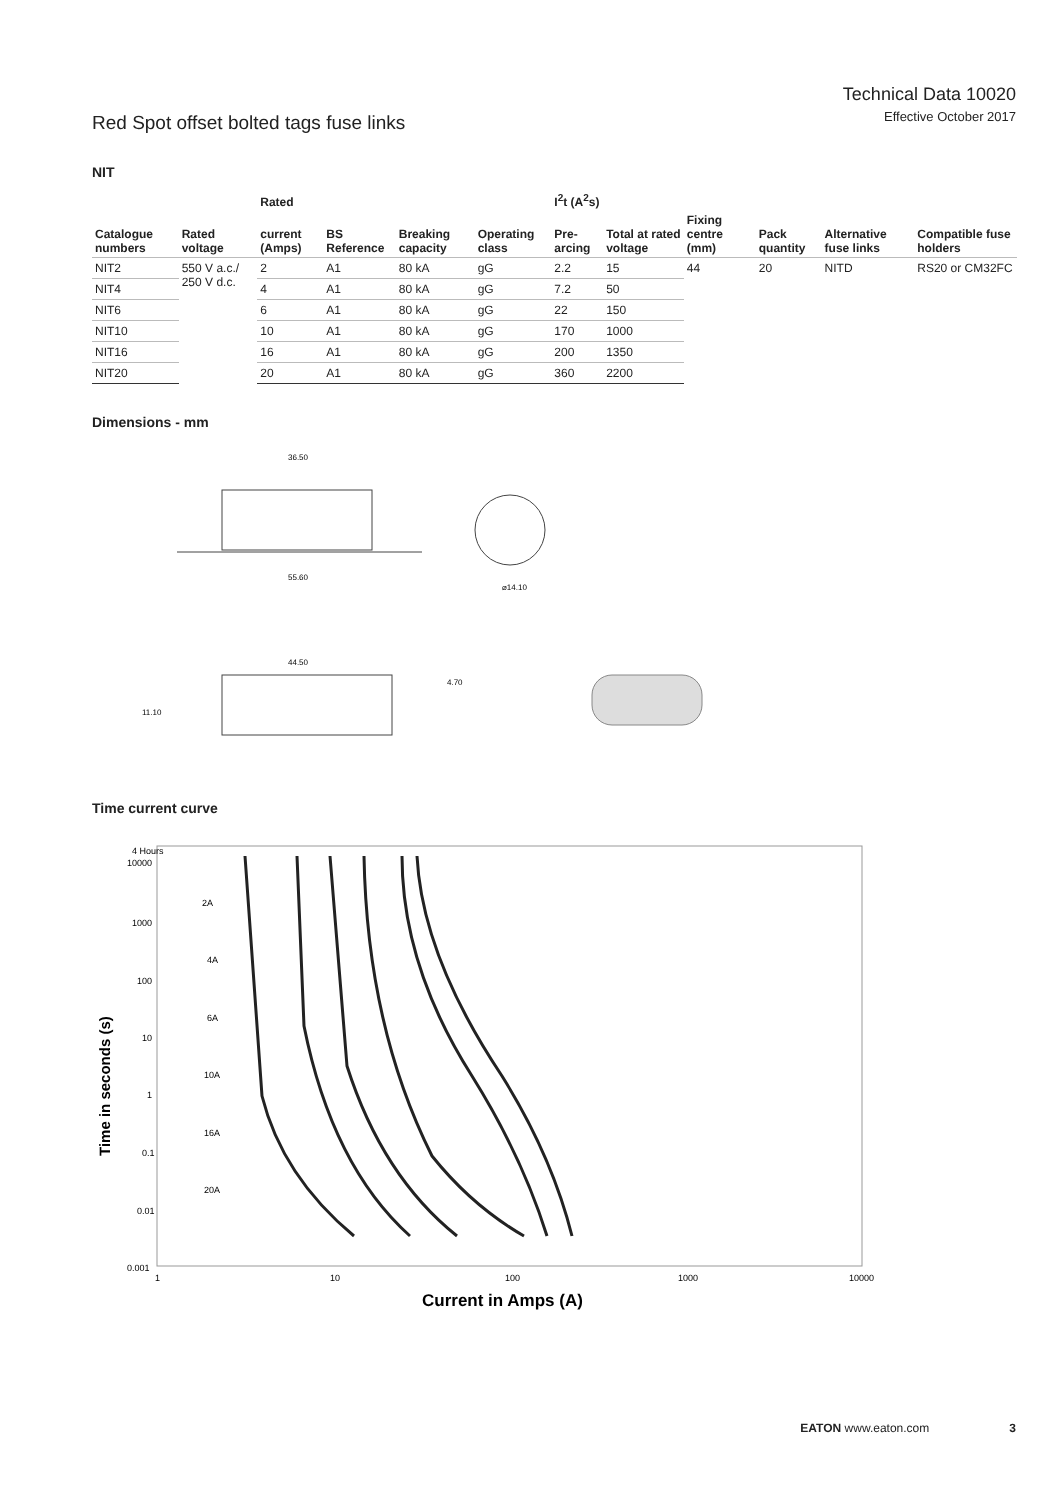Red Spot offset bolted tags fuse links
Technical Data 10020
Effective October 2017
NIT
| | | Rated | | | | I<sup>2</sup>t (A<sup>2</sup>s) | | | | | |
| --- | --- | --- | --- | --- | --- | --- | --- | --- | --- | --- | --- |
| Catalogue numbers | Rated voltage | current (Amps) | BS Reference | Breaking capacity | Operating class | Pre-arcing | Total at rated voltage | Fixing centre (mm) | Pack quantity | Alternative fuse links | Compatible fuse holders |
| NIT2 | 550 V a.c./ 250 V d.c. | 2 | A1 | 80 kA | gG | 2.2 | 15 | 44 | 20 | NITD | RS20 or CM32FC |
| NIT4 | | 4 | A1 | 80 kA | gG | 7.2 | 50 | | | | |
| NIT6 | | 6 | A1 | 80 kA | gG | 22 | 150 | | | | |
| NIT10 | | 10 | A1 | 80 kA | gG | 170 | 1000 | | | | |
| NIT16 | | 16 | A1 | 80 kA | gG | 200 | 1350 | | | | |
| NIT20 | | 20 | A1 | 80 kA | gG | 360 | 2200 | | | | |
Dimensions - mm
36.50
55.60
⌀14.10
44.50
11.10
4.70
Time current curve
4 Hours
10000
1000
100
10
1
0.1
0.01
0.001
1
10
100
1000
10000
2A
4A
6A
10A
16A
20A
Time in seconds (s)
Current in Amps (A)
EATON www.eaton.com 3